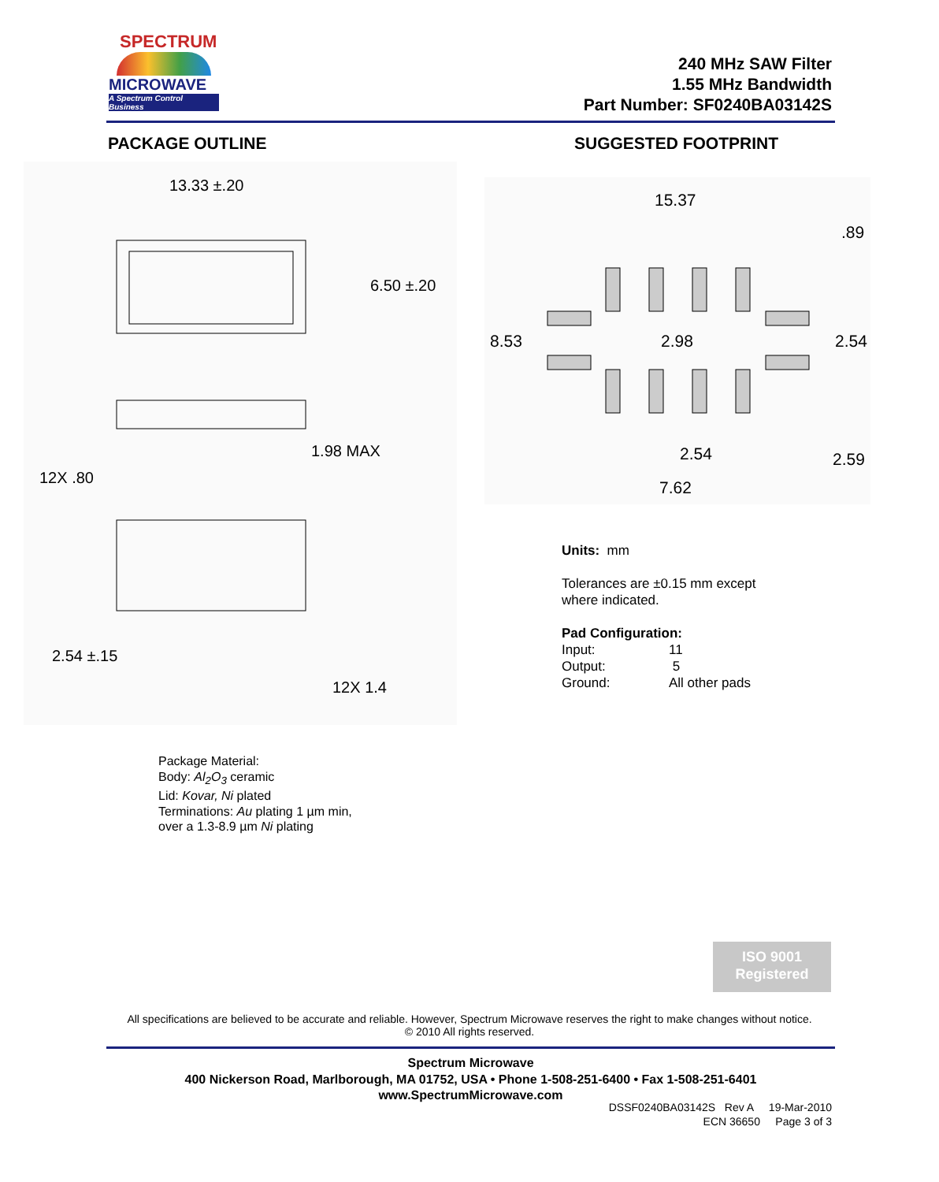SPECTRUM
MICROWAVE
A Spectrum Control Business
240 MHz SAW Filter
1.55 MHz Bandwidth
Part Number: SF0240BA03142S
PACKAGE OUTLINE SUGGESTED FOOTPRINT
13.33 ±.20
6.50 ±.20
1.98 MAX
12X .80
2.54 ±.15
12X 1.4
15.37
.89
8.53
2.98
2.54
2.54
2.59
7.62
Units: mm
Tolerances are ±0.15 mm except
where indicated.
Pad Configuration:
| Input: | 11 |
| Output: | 5 |
| Ground: | All other pads |
Package Material:
Body: Al<sub>2</sub>O<sub>3</sub> ceramic
Lid: Kovar, Ni plated
Terminations: Au plating 1 µm min,
over a 1.3-8.9 µm Ni plating
ISO 9001
Registered
All specifications are believed to be accurate and reliable. However, Spectrum Microwave reserves the right to make changes without notice.
© 2010 All rights reserved.
Spectrum Microwave
400 Nickerson Road, Marlborough, MA 01752, USA • Phone 1-508-251-6400 • Fax 1-508-251-6401
www.SpectrumMicrowave.com
DSSF0240BA03142S Rev A 19-Mar-2010
ECN 36650 Page 3 of 3